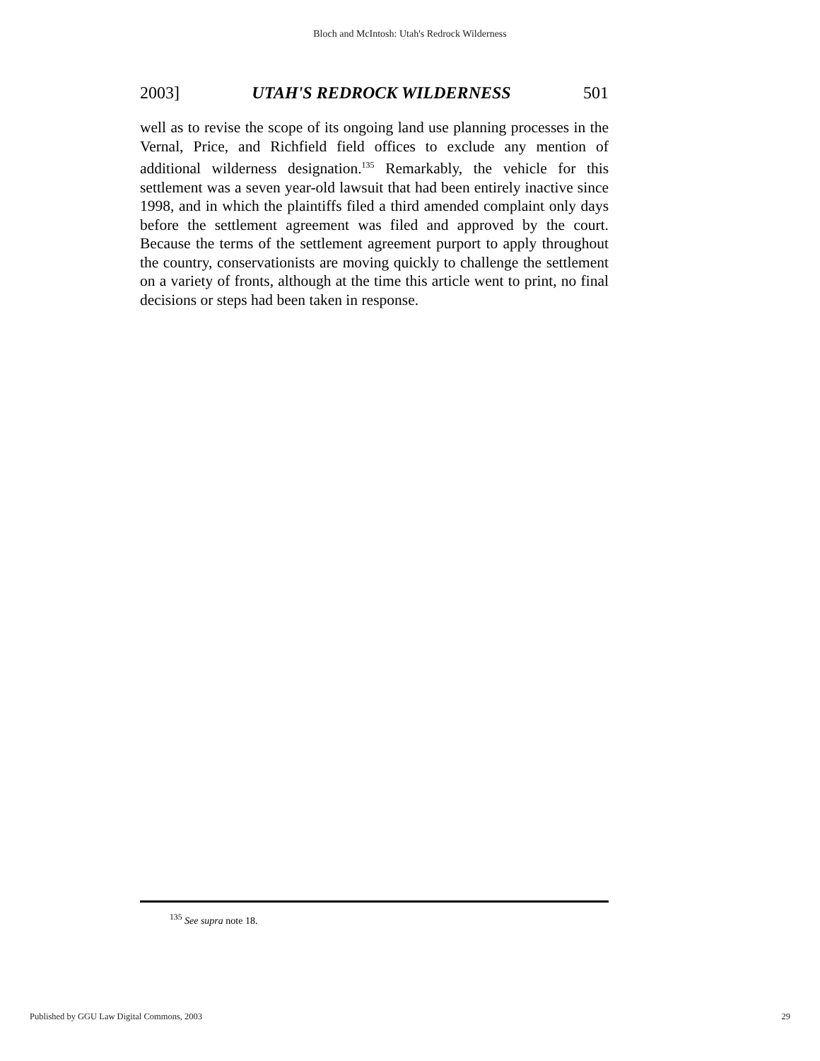Bloch and McIntosh: Utah's Redrock Wilderness
2003] UTAH'S REDROCK WILDERNESS 501
well as to revise the scope of its ongoing land use planning processes in the Vernal, Price, and Richfield field offices to exclude any mention of additional wilderness designation.<sup>135</sup> Remarkably, the vehicle for this settlement was a seven year-old lawsuit that had been entirely inactive since 1998, and in which the plaintiffs filed a third amended complaint only days before the settlement agreement was filed and approved by the court. Because the terms of the settlement agreement purport to apply throughout the country, conservationists are moving quickly to challenge the settlement on a variety of fronts, although at the time this article went to print, no final decisions or steps had been taken in response.
<sup>135</sup> See supra note 18.
Published by GGU Law Digital Commons, 2003 29